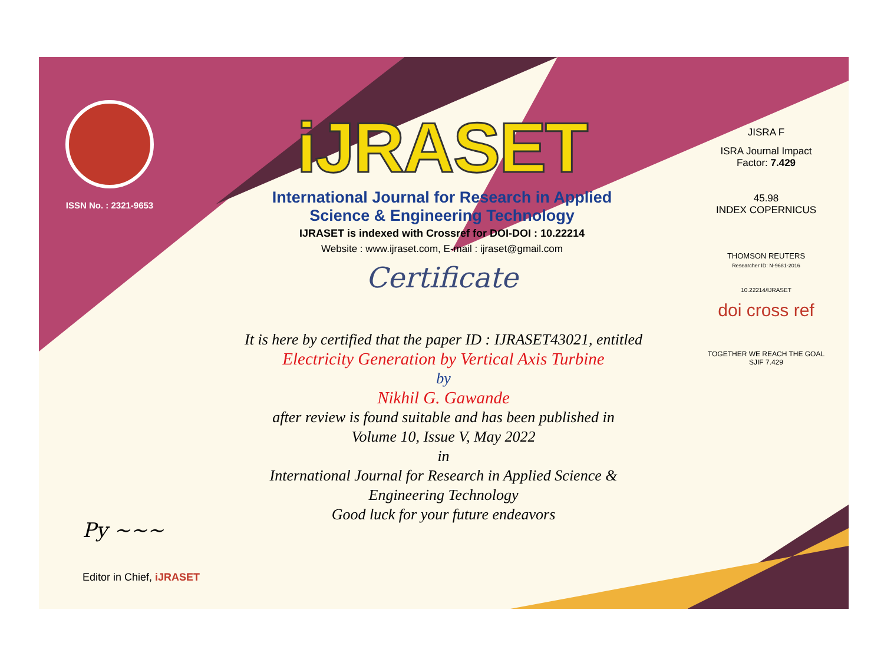ISSN No. : 2321-9653
iJRASET
International Journal for Research in Applied
Science & Engineering Technology
IJRASET is indexed with Crossref for DOI-DOI : 10.22214
Website : www.ijraset.com, E-mail : ijraset@gmail.com
Certificate
It is here by certified that the paper ID : IJRASET43021, entitled
Electricity Generation by Vertical Axis Turbine
by
Nikhil G. Gawande
after review is found suitable and has been published in
Volume 10, Issue V, May 2022
in
International Journal for Research in Applied Science &
Engineering Technology
Good luck for your future endeavors
JISRA F
ISRA Journal Impact
Factor: 7.429
45.98
INDEX COPERNICUS
THOMSON REUTERS
Researcher ID: N-9681-2016
10.22214/IJRASET
doi cross ref
TOGETHER WE REACH THE GOAL
SJIF 7.429
Py ~~~
Editor in Chief, iJRASET